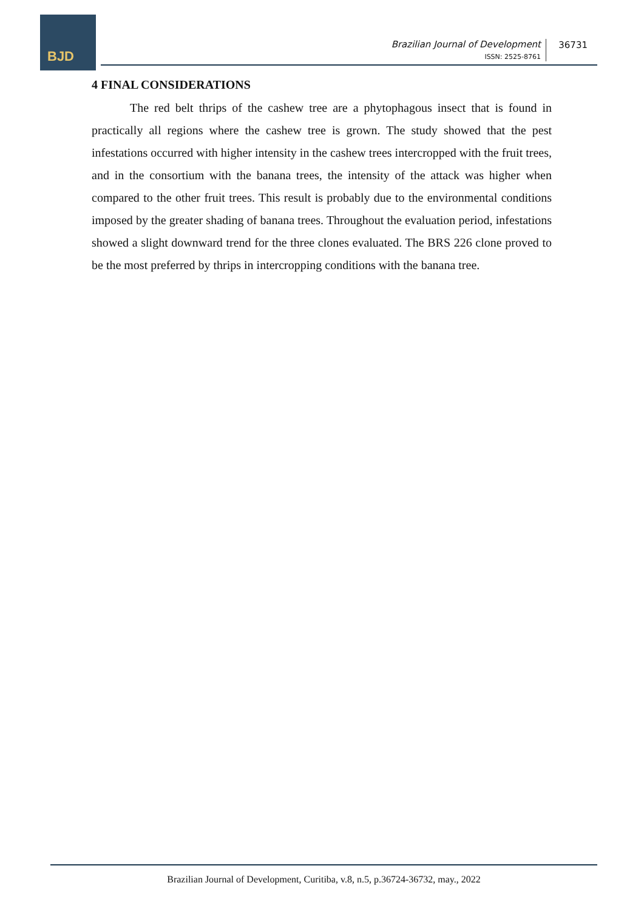BJD
Brazilian Journal of Development
ISSN: 2525-8761
36731
4 FINAL CONSIDERATIONS
The red belt thrips of the cashew tree are a phytophagous insect that is found in practically all regions where the cashew tree is grown. The study showed that the pest infestations occurred with higher intensity in the cashew trees intercropped with the fruit trees, and in the consortium with the banana trees, the intensity of the attack was higher when compared to the other fruit trees. This result is probably due to the environmental conditions imposed by the greater shading of banana trees. Throughout the evaluation period, infestations showed a slight downward trend for the three clones evaluated. The BRS 226 clone proved to be the most preferred by thrips in intercropping conditions with the banana tree.
Brazilian Journal of Development, Curitiba, v.8, n.5, p.36724-36732, may., 2022